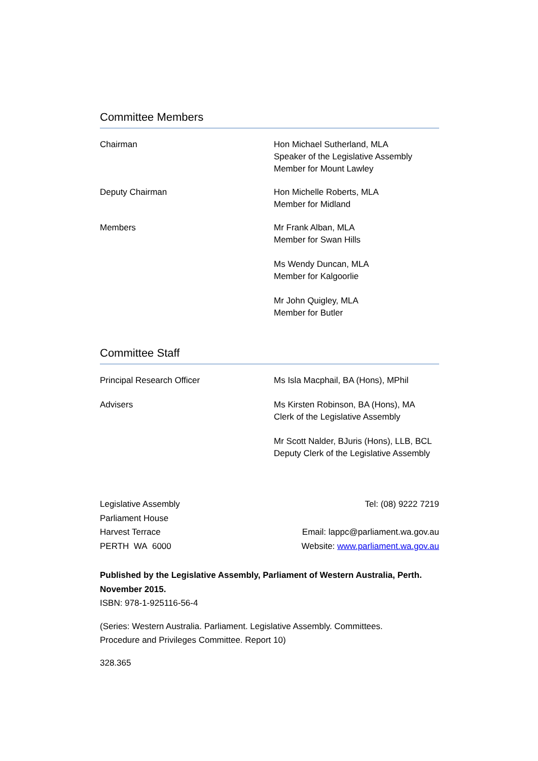Committee Members
Chairman Hon Michael Sutherland, MLA
Speaker of the Legislative Assembly
Member for Mount Lawley
Deputy Chairman Hon Michelle Roberts, MLA
Member for Midland
Members Mr Frank Alban, MLA
Member for Swan Hills
Ms Wendy Duncan, MLA
Member for Kalgoorlie
Mr John Quigley, MLA
Member for Butler
Committee Staff
Principal Research Officer Ms Isla Macphail, BA (Hons), MPhil
Advisers Ms Kirsten Robinson, BA (Hons), MA
Clerk of the Legislative Assembly
Mr Scott Nalder, BJuris (Hons), LLB, BCL
Deputy Clerk of the Legislative Assembly
Legislative Assembly
Parliament House
Harvest Terrace
PERTH WA 6000
Tel: (08) 9222 7219
Email: lappc@parliament.wa.gov.au
Website: www.parliament.wa.gov.au
Published by the Legislative Assembly, Parliament of Western Australia, Perth.
November 2015.
ISBN: 978-1-925116-56-4
(Series: Western Australia. Parliament. Legislative Assembly. Committees.
Procedure and Privileges Committee. Report 10)
328.365